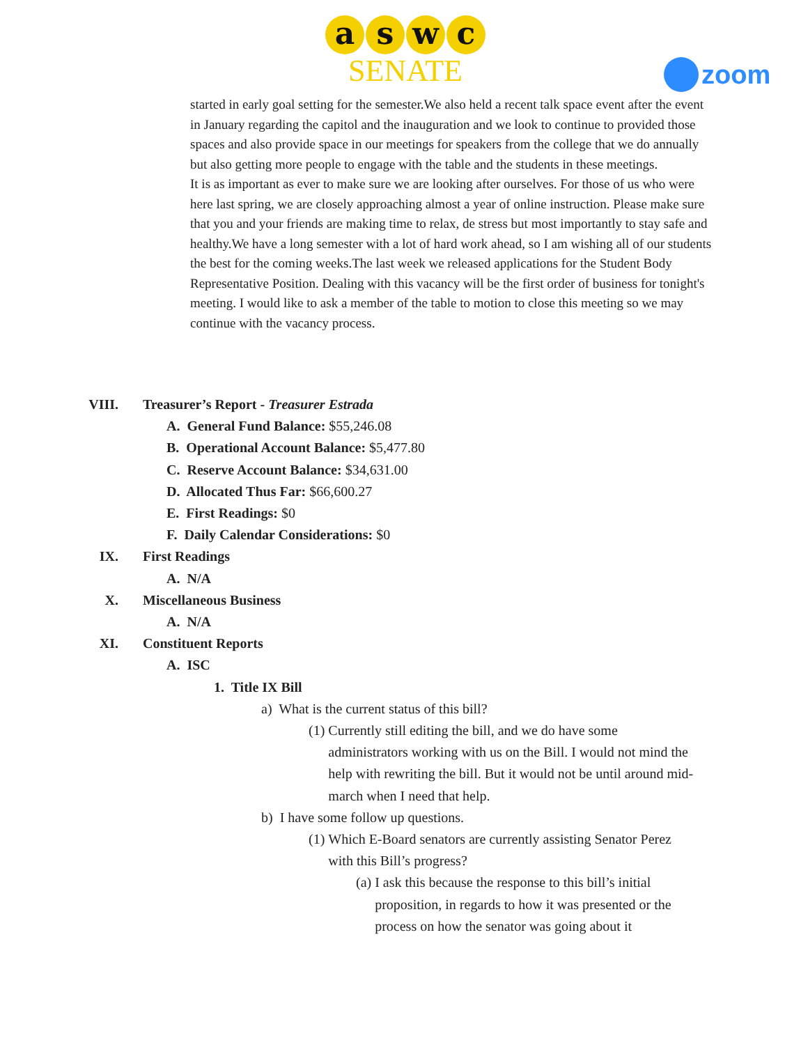aswc
SENATE
zoom
started in early goal setting for the semester.We also held a recent talk space event after the event in January regarding the capitol and the inauguration and we look to continue to provided those spaces and also provide space in our meetings for speakers from the college that we do annually but also getting more people to engage with the table and the students in these meetings.
It is as important as ever to make sure we are looking after ourselves. For those of us who were here last spring, we are closely approaching almost a year of online instruction. Please make sure that you and your friends are making time to relax, de stress but most importantly to stay safe and healthy.We have a long semester with a lot of hard work ahead, so I am wishing all of our students the best for the coming weeks.The last week we released applications for the Student Body Representative Position. Dealing with this vacancy will be the first order of business for tonight's meeting. I would like to ask a member of the table to motion to close this meeting so we may continue with the vacancy process.
VIII. Treasurer’s Report - Treasurer Estrada
A. General Fund Balance: $55,246.08
B. Operational Account Balance: $5,477.80
C. Reserve Account Balance: $34,631.00
D. Allocated Thus Far: $66,600.27
E. First Readings: $0
F. Daily Calendar Considerations: $0
IX. First Readings
A. N/A
X. Miscellaneous Business
A. N/A
XI. Constituent Reports
A. ISC
1. Title IX Bill
a) What is the current status of this bill?
(1) Currently still editing the bill, and we do have some administrators working with us on the Bill. I would not mind the help with rewriting the bill. But it would not be until around mid-march when I need that help.
b) I have some follow up questions.
(1) Which E-Board senators are currently assisting Senator Perez with this Bill’s progress?
(a) I ask this because the response to this bill’s initial proposition, in regards to how it was presented or the process on how the senator was going about it